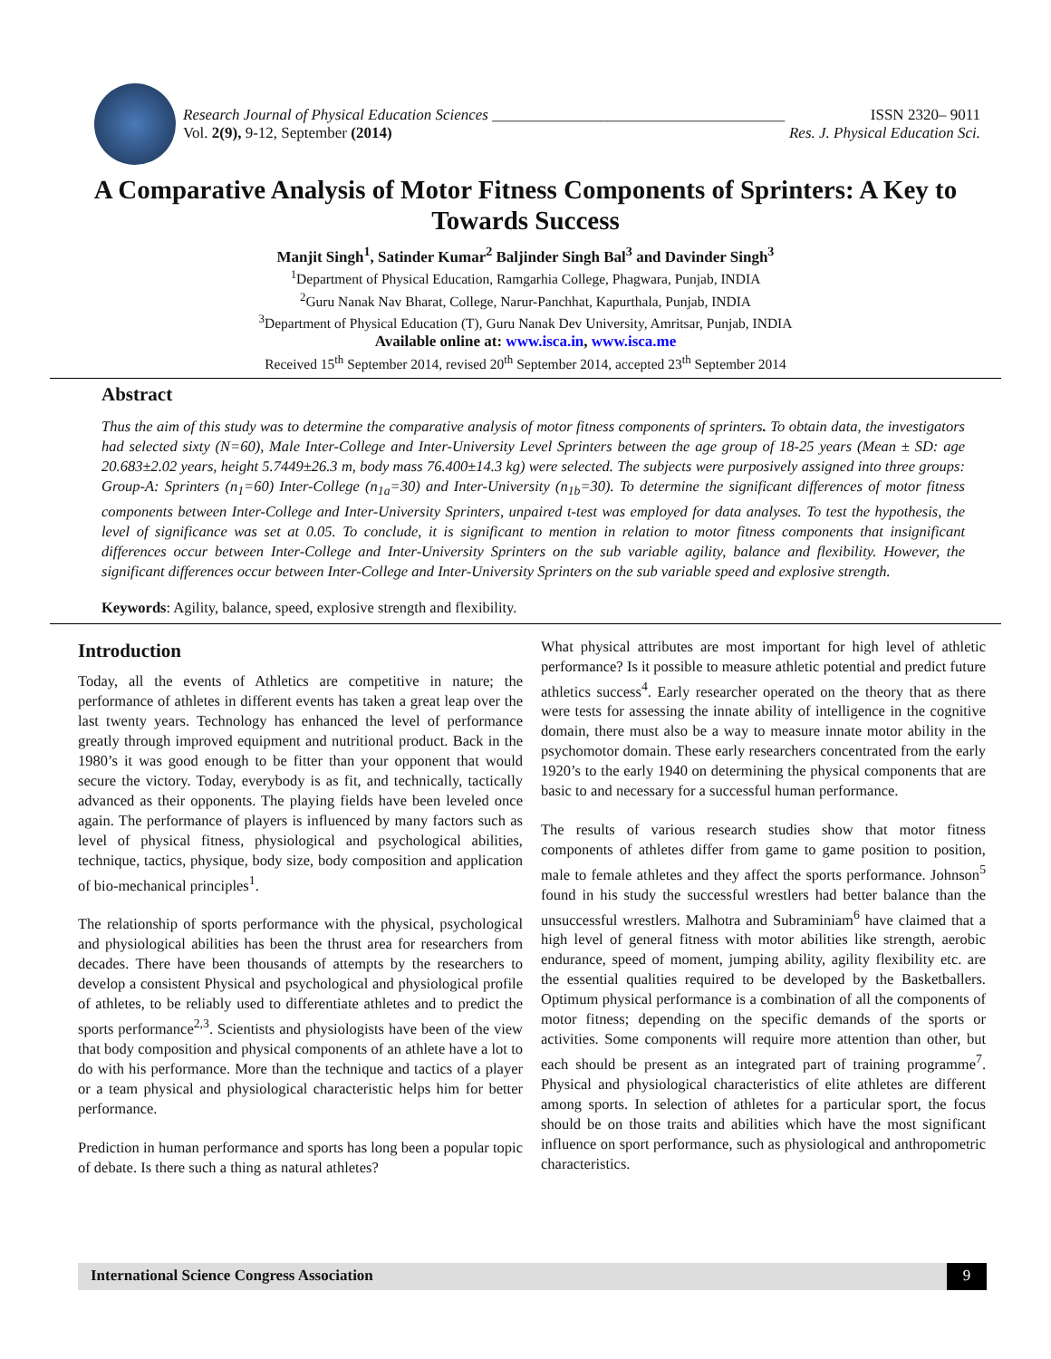Research Journal of Physical Education Sciences ______________________________________ ISSN 2320– 9011
Vol. 2(9), 9-12, September (2014) Res. J. Physical Education Sci.
A Comparative Analysis of Motor Fitness Components of Sprinters: A Key to Towards Success
Manjit Singh<sup>1</sup>, Satinder Kumar<sup>2</sup> Baljinder Singh Bal<sup>3</sup> and Davinder Singh<sup>3</sup>
<sup>1</sup> Department of Physical Education, Ramgarhia College, Phagwara, Punjab, INDIA
<sup>2</sup> Guru Nanak Nav Bharat, College, Narur-Panchhat, Kapurthala, Punjab, INDIA
<sup>3</sup> Department of Physical Education (T), Guru Nanak Dev University, Amritsar, Punjab, INDIA
Available online at: www.isca.in, www.isca.me
Received 15<sup>th</sup> September 2014, revised 20<sup>th</sup> September 2014, accepted 23<sup>th</sup> September 2014
Abstract
Thus the aim of this study was to determine the comparative analysis of motor fitness components of sprinters. To obtain data, the investigators had selected sixty (N=60), Male Inter-College and Inter-University Level Sprinters between the age group of 18-25 years (Mean ± SD: age 20.683±2.02 years, height 5.7449±26.3 m, body mass 76.400±14.3 kg) were selected. The subjects were purposively assigned into three groups: Group-A: Sprinters (n<sub>1</sub>=60) Inter-College (n<sub>1a</sub>=30) and Inter-University (n<sub>1b</sub>=30). To determine the significant differences of motor fitness components between Inter-College and Inter-University Sprinters, unpaired t-test was employed for data analyses. To test the hypothesis, the level of significance was set at 0.05. To conclude, it is significant to mention in relation to motor fitness components that insignificant differences occur between Inter-College and Inter-University Sprinters on the sub variable agility, balance and flexibility. However, the significant differences occur between Inter-College and Inter-University Sprinters on the sub variable speed and explosive strength.
Keywords: Agility, balance, speed, explosive strength and flexibility.
Introduction
Today, all the events of Athletics are competitive in nature; the performance of athletes in different events has taken a great leap over the last twenty years. Technology has enhanced the level of performance greatly through improved equipment and nutritional product. Back in the 1980’s it was good enough to be fitter than your opponent that would secure the victory. Today, everybody is as fit, and technically, tactically advanced as their opponents. The playing fields have been leveled once again. The performance of players is influenced by many factors such as level of physical fitness, physiological and psychological abilities, technique, tactics, physique, body size, body composition and application of bio-mechanical principles<sup>1</sup>.
The relationship of sports performance with the physical, psychological and physiological abilities has been the thrust area for researchers from decades. There have been thousands of attempts by the researchers to develop a consistent Physical and psychological and physiological profile of athletes, to be reliably used to differentiate athletes and to predict the sports performance<sup>2,3</sup>. Scientists and physiologists have been of the view that body composition and physical components of an athlete have a lot to do with his performance. More than the technique and tactics of a player or a team physical and physiological characteristic helps him for better performance.
Prediction in human performance and sports has long been a popular topic of debate. Is there such a thing as natural athletes?
What physical attributes are most important for high level of athletic performance? Is it possible to measure athletic potential and predict future athletics success<sup>4</sup>. Early researcher operated on the theory that as there were tests for assessing the innate ability of intelligence in the cognitive domain, there must also be a way to measure innate motor ability in the psychomotor domain. These early researchers concentrated from the early 1920’s to the early 1940 on determining the physical components that are basic to and necessary for a successful human performance.
The results of various research studies show that motor fitness components of athletes differ from game to game position to position, male to female athletes and they affect the sports performance. Johnson<sup>5</sup> found in his study the successful wrestlers had better balance than the unsuccessful wrestlers. Malhotra and Subraminiam<sup>6</sup> have claimed that a high level of general fitness with motor abilities like strength, aerobic endurance, speed of moment, jumping ability, agility flexibility etc. are the essential qualities required to be developed by the Basketballers. Optimum physical performance is a combination of all the components of motor fitness; depending on the specific demands of the sports or activities. Some components will require more attention than other, but each should be present as an integrated part of training programme<sup>7</sup>. Physical and physiological characteristics of elite athletes are different among sports. In selection of athletes for a particular sport, the focus should be on those traits and abilities which have the most significant influence on sport performance, such as physiological and anthropometric characteristics.
International Science Congress Association
9